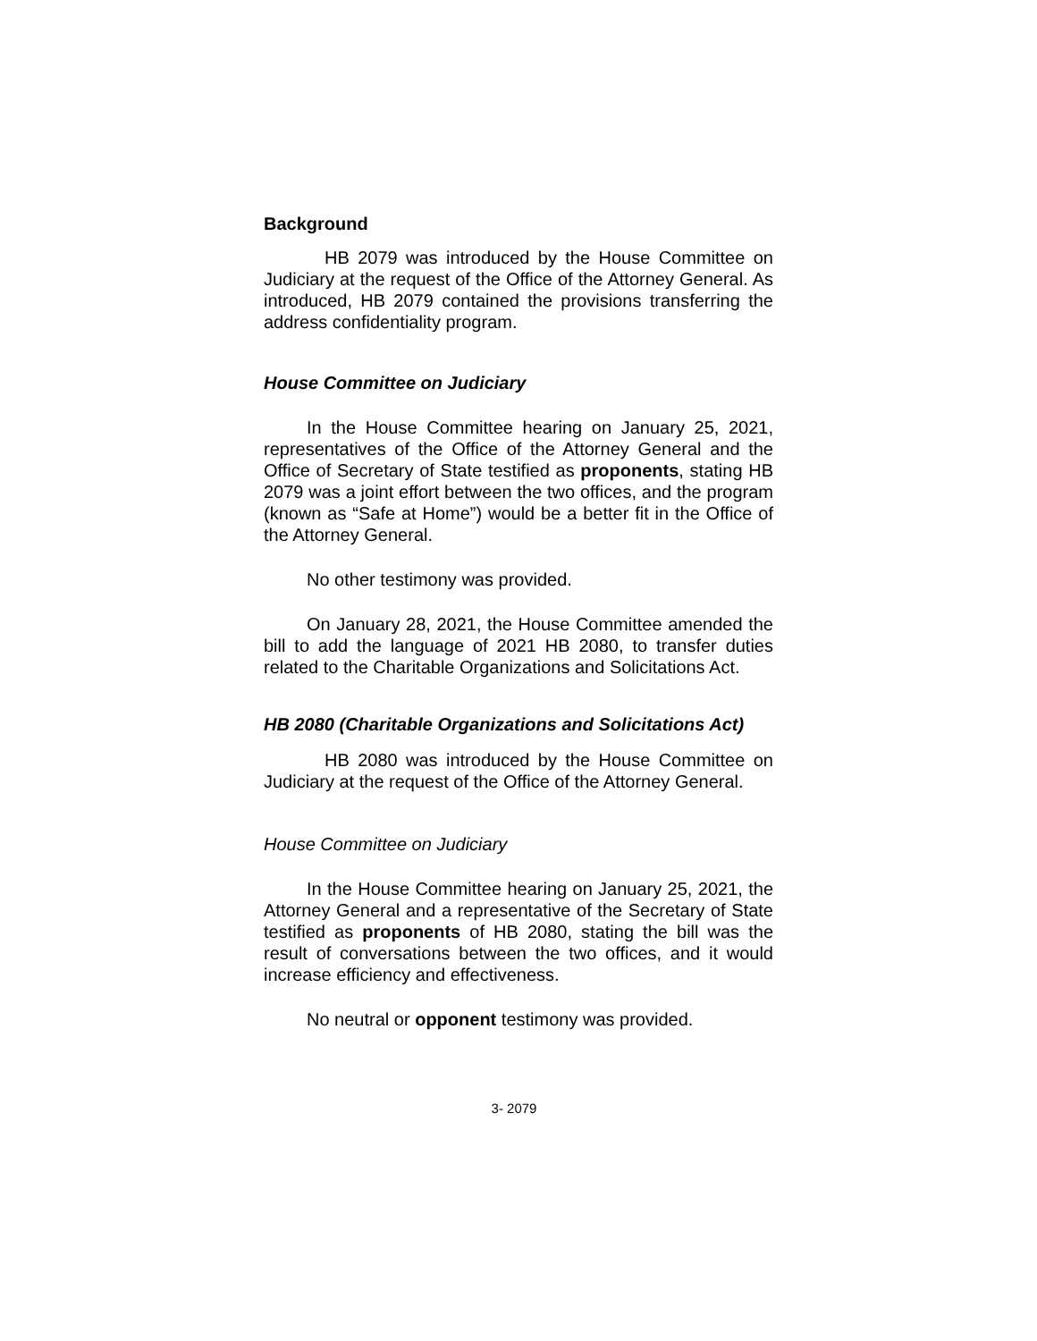Background
HB 2079 was introduced by the House Committee on Judiciary at the request of the Office of the Attorney General. As introduced, HB 2079 contained the provisions transferring the address confidentiality program.
House Committee on Judiciary
In the House Committee hearing on January 25, 2021, representatives of the Office of the Attorney General and the Office of Secretary of State testified as proponents, stating HB 2079 was a joint effort between the two offices, and the program (known as “Safe at Home”) would be a better fit in the Office of the Attorney General.
No other testimony was provided.
On January 28, 2021, the House Committee amended the bill to add the language of 2021 HB 2080, to transfer duties related to the Charitable Organizations and Solicitations Act.
HB 2080 (Charitable Organizations and Solicitations Act)
HB 2080 was introduced by the House Committee on Judiciary at the request of the Office of the Attorney General.
House Committee on Judiciary
In the House Committee hearing on January 25, 2021, the Attorney General and a representative of the Secretary of State testified as proponents of HB 2080, stating the bill was the result of conversations between the two offices, and it would increase efficiency and effectiveness.
No neutral or opponent testimony was provided.
3- 2079